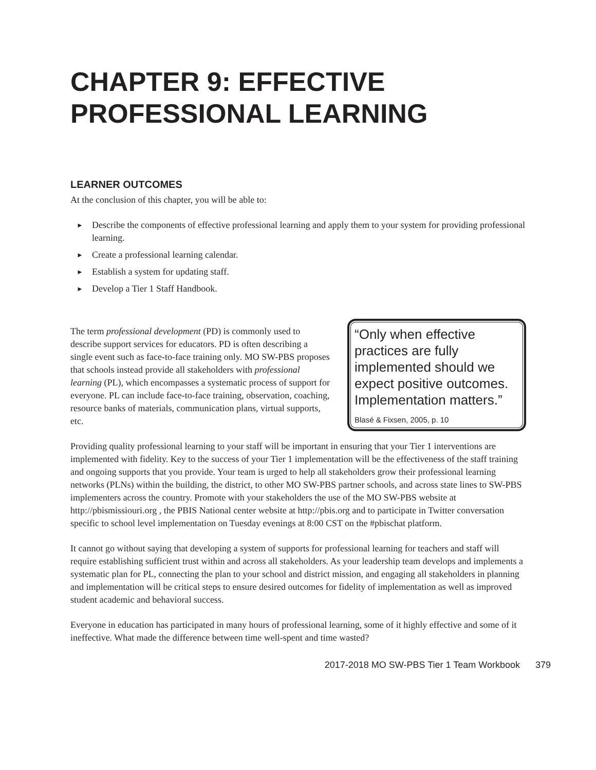CHAPTER 9: EFFECTIVE PROFESSIONAL LEARNING
LEARNER OUTCOMES
At the conclusion of this chapter, you will be able to:
► Describe the components of effective professional learning and apply them to your system for providing professional learning.
► Create a professional learning calendar.
► Establish a system for updating staff.
► Develop a Tier 1 Staff Handbook.
“Only when effective practices are fully implemented should we expect positive outcomes. Implementation matters.”
Blasé & Fixsen, 2005, p. 10
The term professional development (PD) is commonly used to describe support services for educators. PD is often describing a single event such as face-to-face training only. MO SW-PBS proposes that schools instead provide all stakeholders with professional learning (PL), which encompasses a systematic process of support for everyone. PL can include face-to-face training, observation, coaching, resource banks of materials, communication plans, virtual supports, etc.
Providing quality professional learning to your staff will be important in ensuring that your Tier 1 interventions are implemented with fidelity. Key to the success of your Tier 1 implementation will be the effectiveness of the staff training and ongoing supports that you provide. Your team is urged to help all stakeholders grow their professional learning networks (PLNs) within the building, the district, to other MO SW-PBS partner schools, and across state lines to SW-PBS implementers across the country. Promote with your stakeholders the use of the MO SW-PBS website at http://pbismissiouri.org , the PBIS National center website at http://pbis.org and to participate in Twitter conversation specific to school level implementation on Tuesday evenings at 8:00 CST on the #pbischat platform.
It cannot go without saying that developing a system of supports for professional learning for teachers and staff will require establishing sufficient trust within and across all stakeholders. As your leadership team develops and implements a systematic plan for PL, connecting the plan to your school and district mission, and engaging all stakeholders in planning and implementation will be critical steps to ensure desired outcomes for fidelity of implementation as well as improved student academic and behavioral success.
Everyone in education has participated in many hours of professional learning, some of it highly effective and some of it ineffective. What made the difference between time well-spent and time wasted?
2017-2018 MO SW-PBS Tier 1 Team Workbook 379